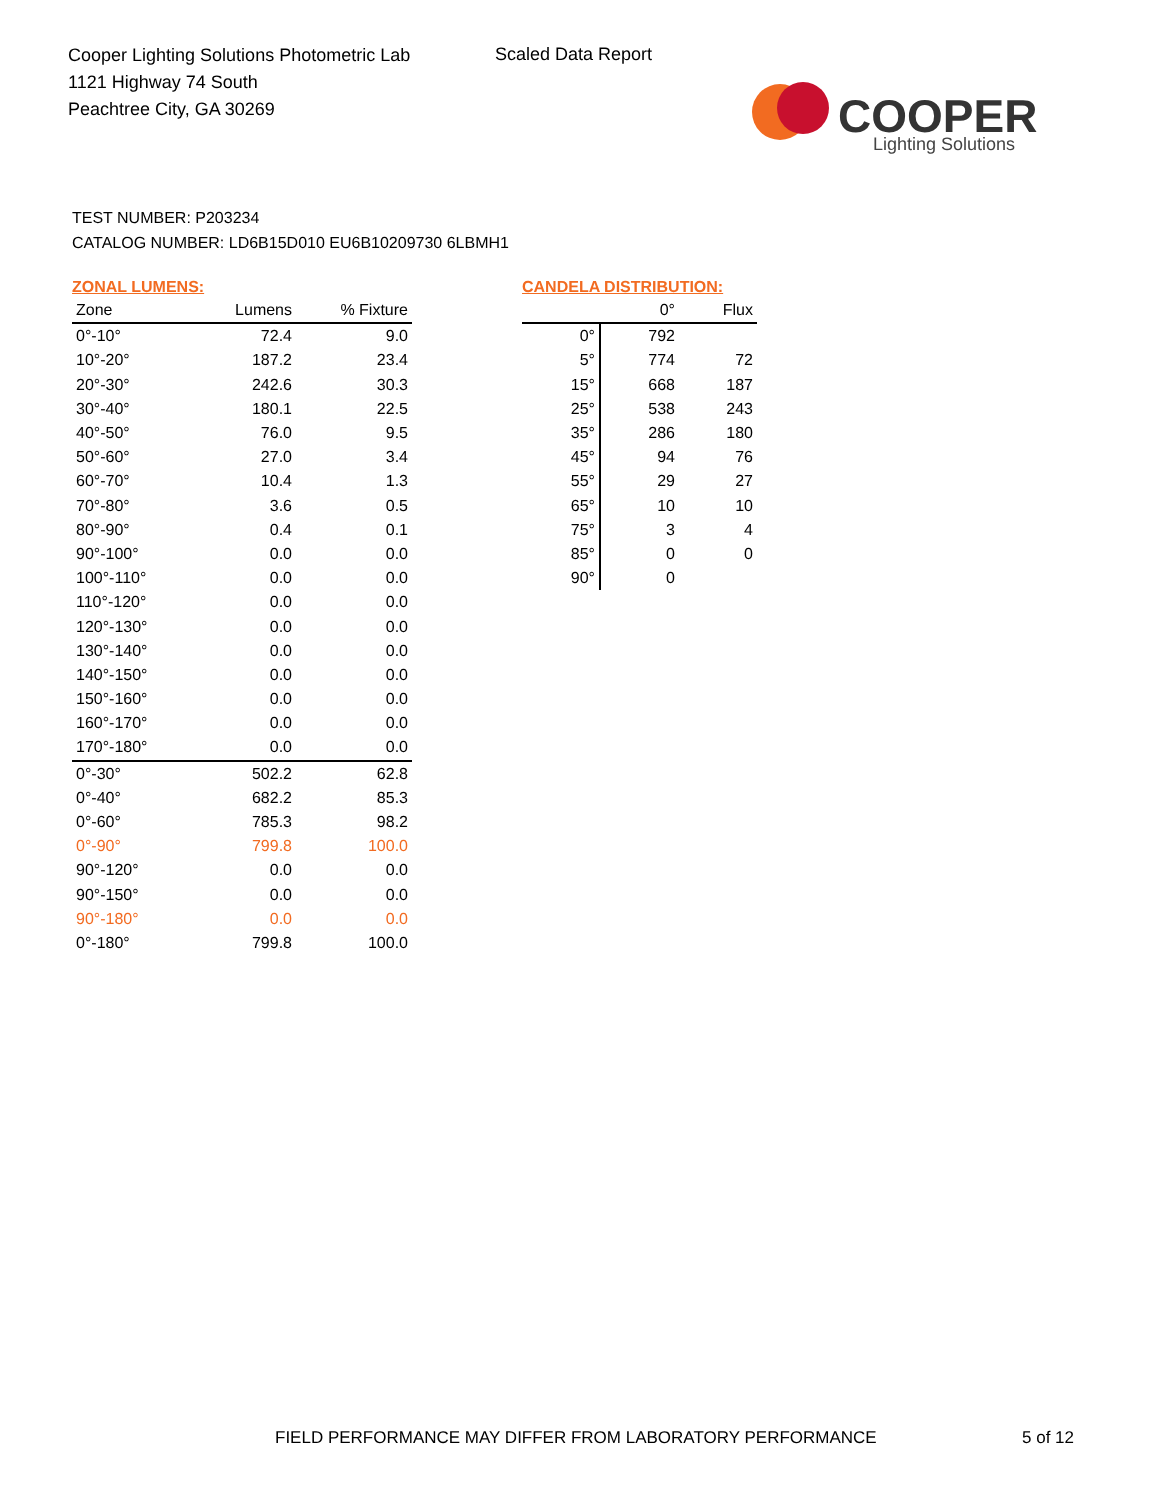Cooper Lighting Solutions Photometric Lab
1121 Highway 74 South
Peachtree City, GA 30269
Scaled Data Report
COOPER
Lighting Solutions
TEST NUMBER: P203234
CATALOG NUMBER: LD6B15D010 EU6B10209730 6LBMH1
ZONAL LUMENS:
| Zone | Lumens | % Fixture |
| --- | --- | --- |
| 0°-10° | 72.4 | 9.0 |
| 10°-20° | 187.2 | 23.4 |
| 20°-30° | 242.6 | 30.3 |
| 30°-40° | 180.1 | 22.5 |
| 40°-50° | 76.0 | 9.5 |
| 50°-60° | 27.0 | 3.4 |
| 60°-70° | 10.4 | 1.3 |
| 70°-80° | 3.6 | 0.5 |
| 80°-90° | 0.4 | 0.1 |
| 90°-100° | 0.0 | 0.0 |
| 100°-110° | 0.0 | 0.0 |
| 110°-120° | 0.0 | 0.0 |
| 120°-130° | 0.0 | 0.0 |
| 130°-140° | 0.0 | 0.0 |
| 140°-150° | 0.0 | 0.0 |
| 150°-160° | 0.0 | 0.0 |
| 160°-170° | 0.0 | 0.0 |
| 170°-180° | 0.0 | 0.0 |
| 0°-30° | 502.2 | 62.8 |
| 0°-40° | 682.2 | 85.3 |
| 0°-60° | 785.3 | 98.2 |
| 0°-90° | 799.8 | 100.0 |
| 90°-120° | 0.0 | 0.0 |
| 90°-150° | 0.0 | 0.0 |
| 90°-180° | 0.0 | 0.0 |
| 0°-180° | 799.8 | 100.0 |
CANDELA DISTRIBUTION:
| | 0° | Flux |
| --- | --- | --- |
| 0° | 792 | |
| 5° | 774 | 72 |
| 15° | 668 | 187 |
| 25° | 538 | 243 |
| 35° | 286 | 180 |
| 45° | 94 | 76 |
| 55° | 29 | 27 |
| 65° | 10 | 10 |
| 75° | 3 | 4 |
| 85° | 0 | 0 |
| 90° | 0 | |
FIELD PERFORMANCE MAY DIFFER FROM LABORATORY PERFORMANCE
5 of 12